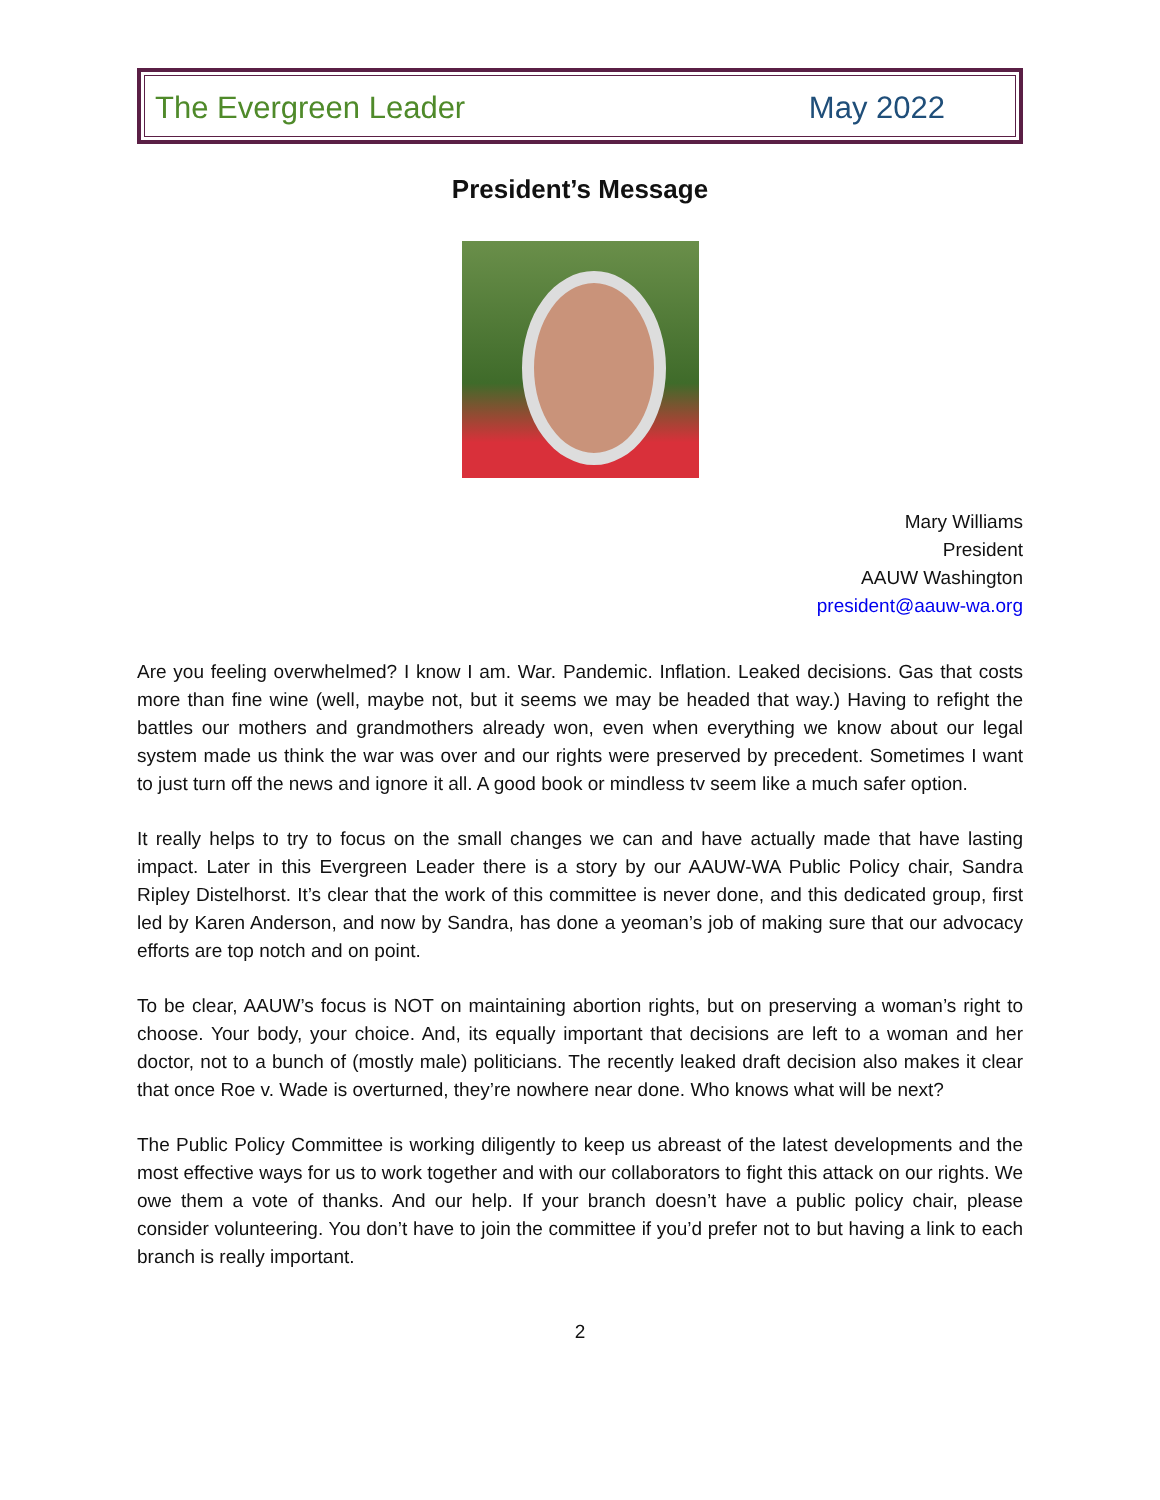The Evergreen Leader May 2022
President’s Message
Mary Williams
President
AAUW Washington
president@aauw-wa.org
Are you feeling overwhelmed? I know I am. War. Pandemic. Inflation. Leaked decisions. Gas that costs more than fine wine (well, maybe not, but it seems we may be headed that way.) Having to refight the battles our mothers and grandmothers already won, even when everything we know about our legal system made us think the war was over and our rights were preserved by precedent. Sometimes I want to just turn off the news and ignore it all. A good book or mindless tv seem like a much safer option.
It really helps to try to focus on the small changes we can and have actually made that have lasting impact. Later in this Evergreen Leader there is a story by our AAUW-WA Public Policy chair, Sandra Ripley Distelhorst. It’s clear that the work of this committee is never done, and this dedicated group, first led by Karen Anderson, and now by Sandra, has done a yeoman’s job of making sure that our advocacy efforts are top notch and on point.
To be clear, AAUW’s focus is NOT on maintaining abortion rights, but on preserving a woman’s right to choose. Your body, your choice. And, its equally important that decisions are left to a woman and her doctor, not to a bunch of (mostly male) politicians. The recently leaked draft decision also makes it clear that once Roe v. Wade is overturned, they’re nowhere near done. Who knows what will be next?
The Public Policy Committee is working diligently to keep us abreast of the latest developments and the most effective ways for us to work together and with our collaborators to fight this attack on our rights. We owe them a vote of thanks. And our help. If your branch doesn’t have a public policy chair, please consider volunteering. You don’t have to join the committee if you’d prefer not to but having a link to each branch is really important.
2